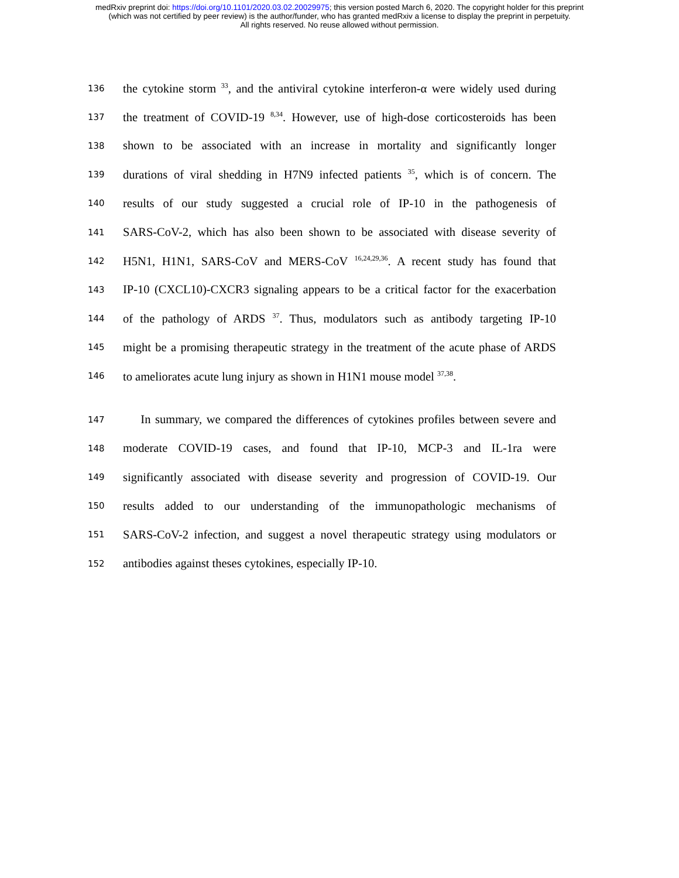medRxiv preprint doi: https://doi.org/10.1101/2020.03.02.20029975; this version posted March 6, 2020. The copyright holder for this preprint
(which was not certified by peer review) is the author/funder, who has granted medRxiv a license to display the preprint in perpetuity.
All rights reserved. No reuse allowed without permission.
136 the cytokine storm <sup>33</sup>, and the antiviral cytokine interferon-α were widely used during
137 the treatment of COVID-19 <sup>8,34</sup>. However, use of high-dose corticosteroids has been
138 shown to be associated with an increase in mortality and significantly longer
139 durations of viral shedding in H7N9 infected patients <sup>35</sup>, which is of concern. The
140 results of our study suggested a crucial role of IP-10 in the pathogenesis of
141 SARS-CoV-2, which has also been shown to be associated with disease severity of
142 H5N1, H1N1, SARS-CoV and MERS-CoV <sup>16,24,29,36</sup>. A recent study has found that
143 IP-10 (CXCL10)-CXCR3 signaling appears to be a critical factor for the exacerbation
144 of the pathology of ARDS <sup>37</sup>. Thus, modulators such as antibody targeting IP-10
145 might be a promising therapeutic strategy in the treatment of the acute phase of ARDS
146 to ameliorates acute lung injury as shown in H1N1 mouse model <sup>37,38</sup>.
147 In summary, we compared the differences of cytokines profiles between severe and
148 moderate COVID-19 cases, and found that IP-10, MCP-3 and IL-1ra were
149 significantly associated with disease severity and progression of COVID-19. Our
150 results added to our understanding of the immunopathologic mechanisms of
151 SARS-CoV-2 infection, and suggest a novel therapeutic strategy using modulators or
152 antibodies against theses cytokines, especially IP-10.